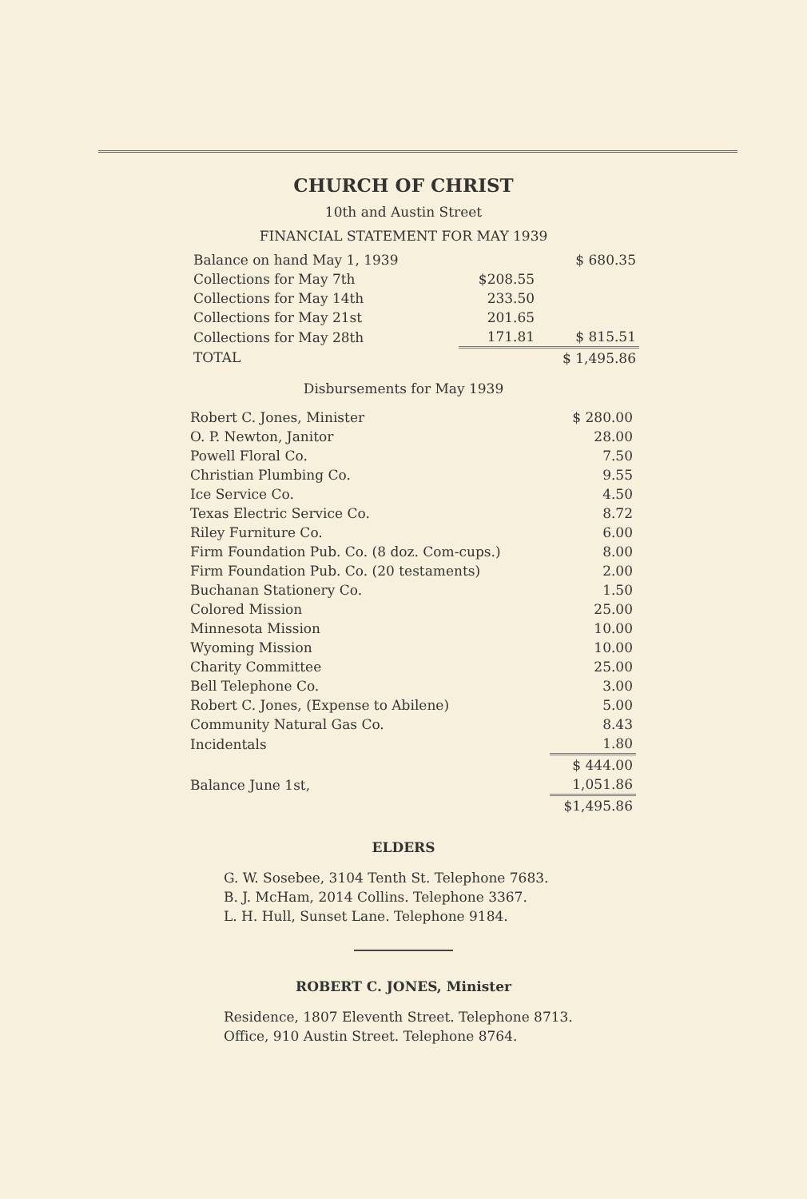CHURCH OF CHRIST
10th and Austin Street
FINANCIAL STATEMENT FOR MAY 1939
| Balance on hand May 1, 1939 | | $ 680.35 |
| Collections for May 7th | $208.55 | |
| Collections for May 14th | 233.50 | |
| Collections for May 21st | 201.65 | |
| Collections for May 28th | 171.81 | $ 815.51 |
| TOTAL | | $ 1,495.86 |
Disbursements for May 1939
| Robert C. Jones, Minister | $ 280.00 |
| O. P. Newton, Janitor | 28.00 |
| Powell Floral Co. | 7.50 |
| Christian Plumbing Co. | 9.55 |
| Ice Service Co. | 4.50 |
| Texas Electric Service Co. | 8.72 |
| Riley Furniture Co. | 6.00 |
| Firm Foundation Pub. Co. (8 doz. Com-cups.) | 8.00 |
| Firm Foundation Pub. Co. (20 testaments) | 2.00 |
| Buchanan Stationery Co. | 1.50 |
| Colored Mission | 25.00 |
| Minnesota Mission | 10.00 |
| Wyoming Mission | 10.00 |
| Charity Committee | 25.00 |
| Bell Telephone Co. | 3.00 |
| Robert C. Jones, (Expense to Abilene) | 5.00 |
| Community Natural Gas Co. | 8.43 |
| Incidentals | 1.80 |
| | $ 444.00 |
| Balance June 1st, | 1,051.86 |
| | $1,495.86 |
ELDERS
G. W. Sosebee, 3104 Tenth St. Telephone 7683.
B. J. McHam, 2014 Collins. Telephone 3367.
L. H. Hull, Sunset Lane. Telephone 9184.
ROBERT C. JONES, Minister
Residence, 1807 Eleventh Street. Telephone 8713.
Office, 910 Austin Street. Telephone 8764.